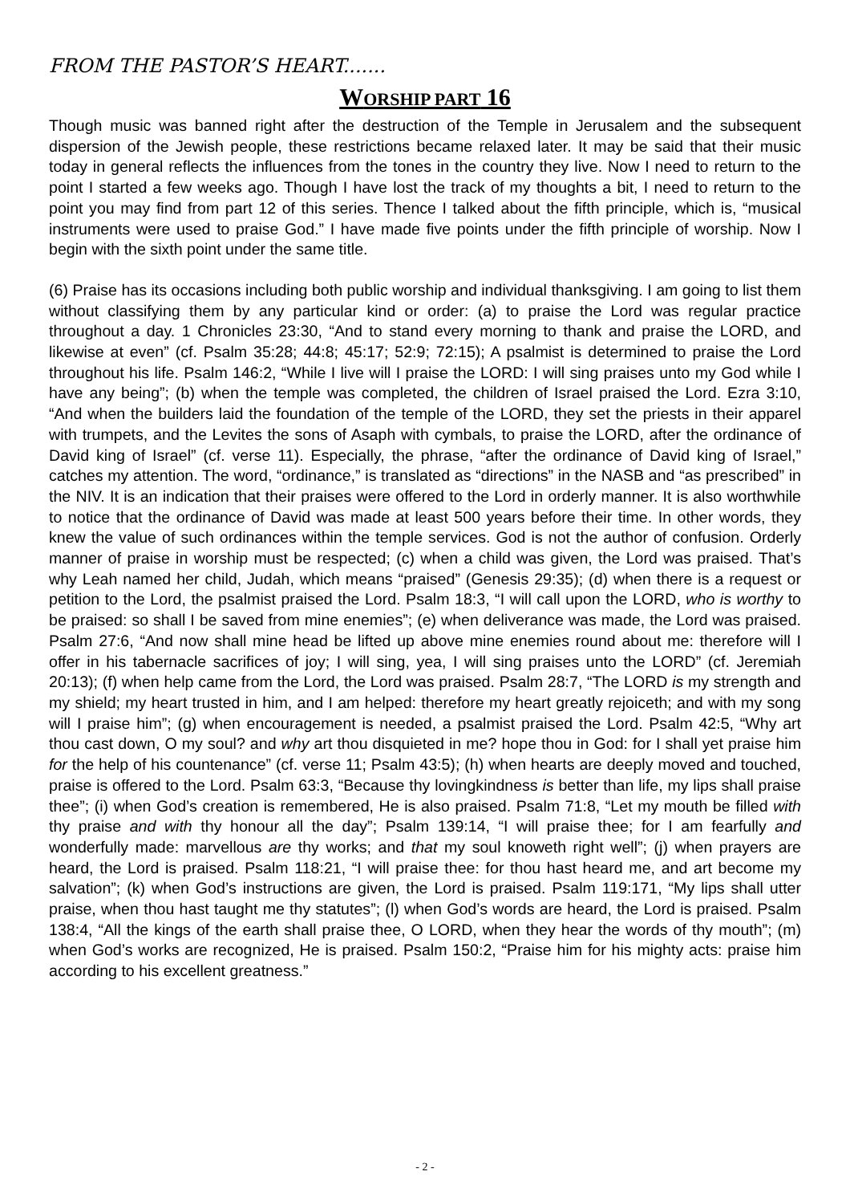FROM THE PASTOR’S HEART.......
WORSHIP PART 16
Though music was banned right after the destruction of the Temple in Jerusalem and the subsequent dispersion of the Jewish people, these restrictions became relaxed later. It may be said that their music today in general reflects the influences from the tones in the country they live. Now I need to return to the point I started a few weeks ago. Though I have lost the track of my thoughts a bit, I need to return to the point you may find from part 12 of this series. Thence I talked about the fifth principle, which is, “musical instruments were used to praise God.” I have made five points under the fifth principle of worship. Now I begin with the sixth point under the same title.
(6) Praise has its occasions including both public worship and individual thanksgiving. I am going to list them without classifying them by any particular kind or order: (a) to praise the Lord was regular practice throughout a day. 1 Chronicles 23:30, “And to stand every morning to thank and praise the LORD, and likewise at even” (cf. Psalm 35:28; 44:8; 45:17; 52:9; 72:15); A psalmist is determined to praise the Lord throughout his life. Psalm 146:2, “While I live will I praise the LORD: I will sing praises unto my God while I have any being”; (b) when the temple was completed, the children of Israel praised the Lord. Ezra 3:10, “And when the builders laid the foundation of the temple of the LORD, they set the priests in their apparel with trumpets, and the Levites the sons of Asaph with cymbals, to praise the LORD, after the ordinance of David king of Israel” (cf. verse 11). Especially, the phrase, “after the ordinance of David king of Israel,” catches my attention. The word, “ordinance,” is translated as “directions” in the NASB and “as prescribed” in the NIV. It is an indication that their praises were offered to the Lord in orderly manner. It is also worthwhile to notice that the ordinance of David was made at least 500 years before their time. In other words, they knew the value of such ordinances within the temple services. God is not the author of confusion. Orderly manner of praise in worship must be respected; (c) when a child was given, the Lord was praised. That’s why Leah named her child, Judah, which means “praised” (Genesis 29:35); (d) when there is a request or petition to the Lord, the psalmist praised the Lord. Psalm 18:3, “I will call upon the LORD, who is worthy to be praised: so shall I be saved from mine enemies”; (e) when deliverance was made, the Lord was praised. Psalm 27:6, “And now shall mine head be lifted up above mine enemies round about me: therefore will I offer in his tabernacle sacrifices of joy; I will sing, yea, I will sing praises unto the LORD” (cf. Jeremiah 20:13); (f) when help came from the Lord, the Lord was praised. Psalm 28:7, “The LORD is my strength and my shield; my heart trusted in him, and I am helped: therefore my heart greatly rejoiceth; and with my song will I praise him”; (g) when encouragement is needed, a psalmist praised the Lord. Psalm 42:5, “Why art thou cast down, O my soul? and why art thou disquieted in me? hope thou in God: for I shall yet praise him for the help of his countenance” (cf. verse 11; Psalm 43:5); (h) when hearts are deeply moved and touched, praise is offered to the Lord. Psalm 63:3, “Because thy lovingkindness is better than life, my lips shall praise thee”; (i) when God’s creation is remembered, He is also praised. Psalm 71:8, “Let my mouth be filled with thy praise and with thy honour all the day”; Psalm 139:14, “I will praise thee; for I am fearfully and wonderfully made: marvellous are thy works; and that my soul knoweth right well”; (j) when prayers are heard, the Lord is praised. Psalm 118:21, “I will praise thee: for thou hast heard me, and art become my salvation”; (k) when God’s instructions are given, the Lord is praised. Psalm 119:171, “My lips shall utter praise, when thou hast taught me thy statutes”; (l) when God’s words are heard, the Lord is praised. Psalm 138:4, “All the kings of the earth shall praise thee, O LORD, when they hear the words of thy mouth”; (m) when God’s works are recognized, He is praised. Psalm 150:2, “Praise him for his mighty acts: praise him according to his excellent greatness.”
- 2 -